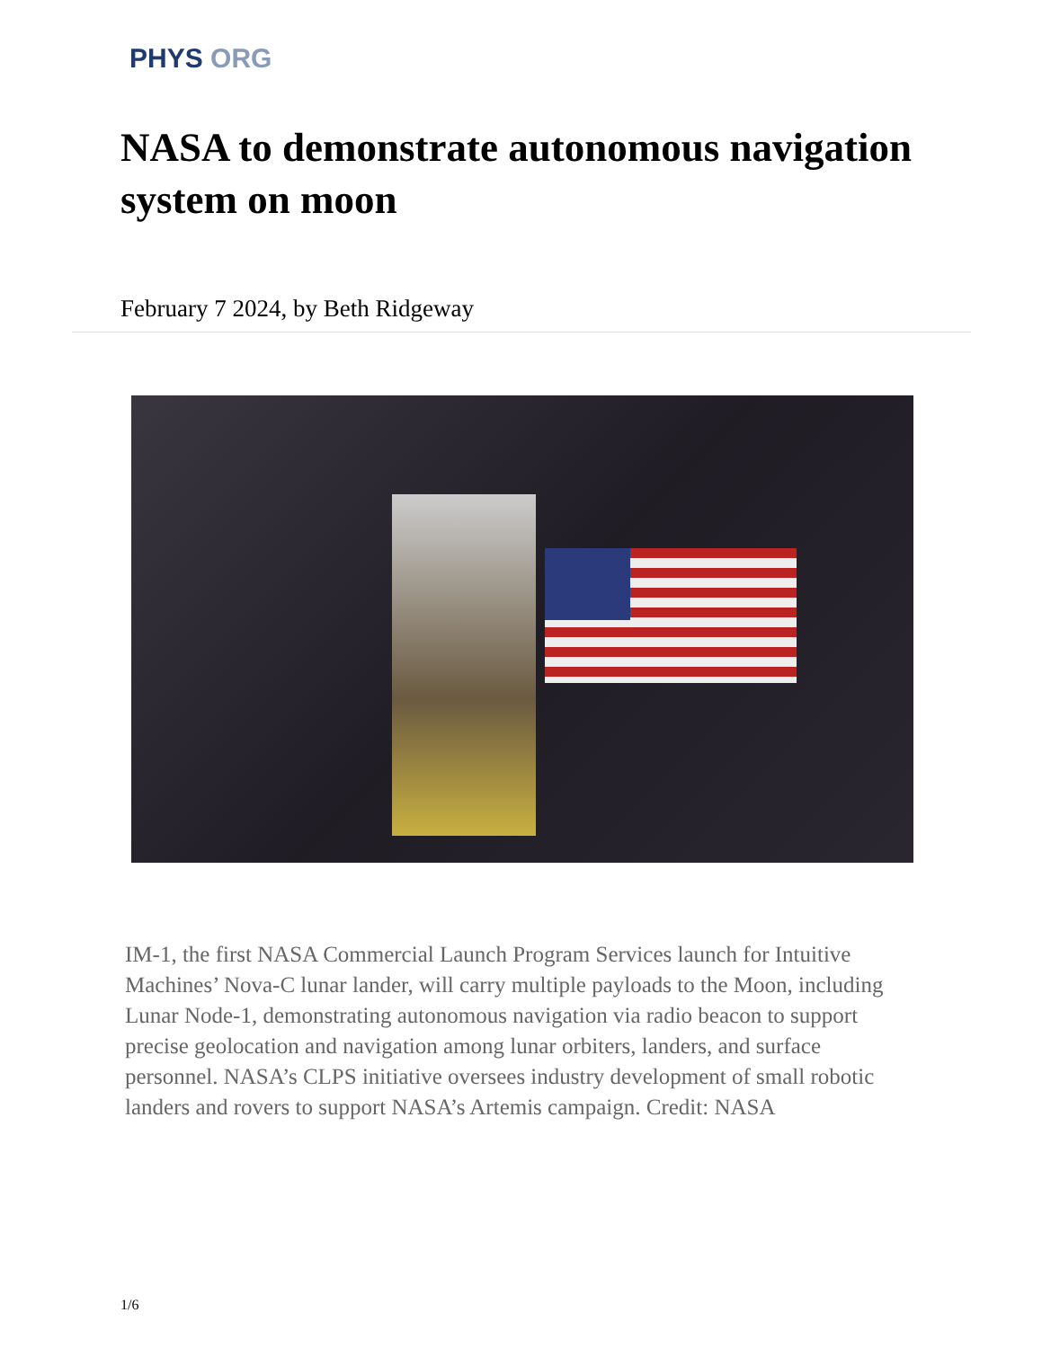PHYS ORG
NASA to demonstrate autonomous navigation system on moon
February 7 2024, by Beth Ridgeway
IM-1, the first NASA Commercial Launch Program Services launch for Intuitive Machines’ Nova-C lunar lander, will carry multiple payloads to the Moon, including Lunar Node-1, demonstrating autonomous navigation via radio beacon to support precise geolocation and navigation among lunar orbiters, landers, and surface personnel. NASA’s CLPS initiative oversees industry development of small robotic landers and rovers to support NASA’s Artemis campaign. Credit: NASA
1/6